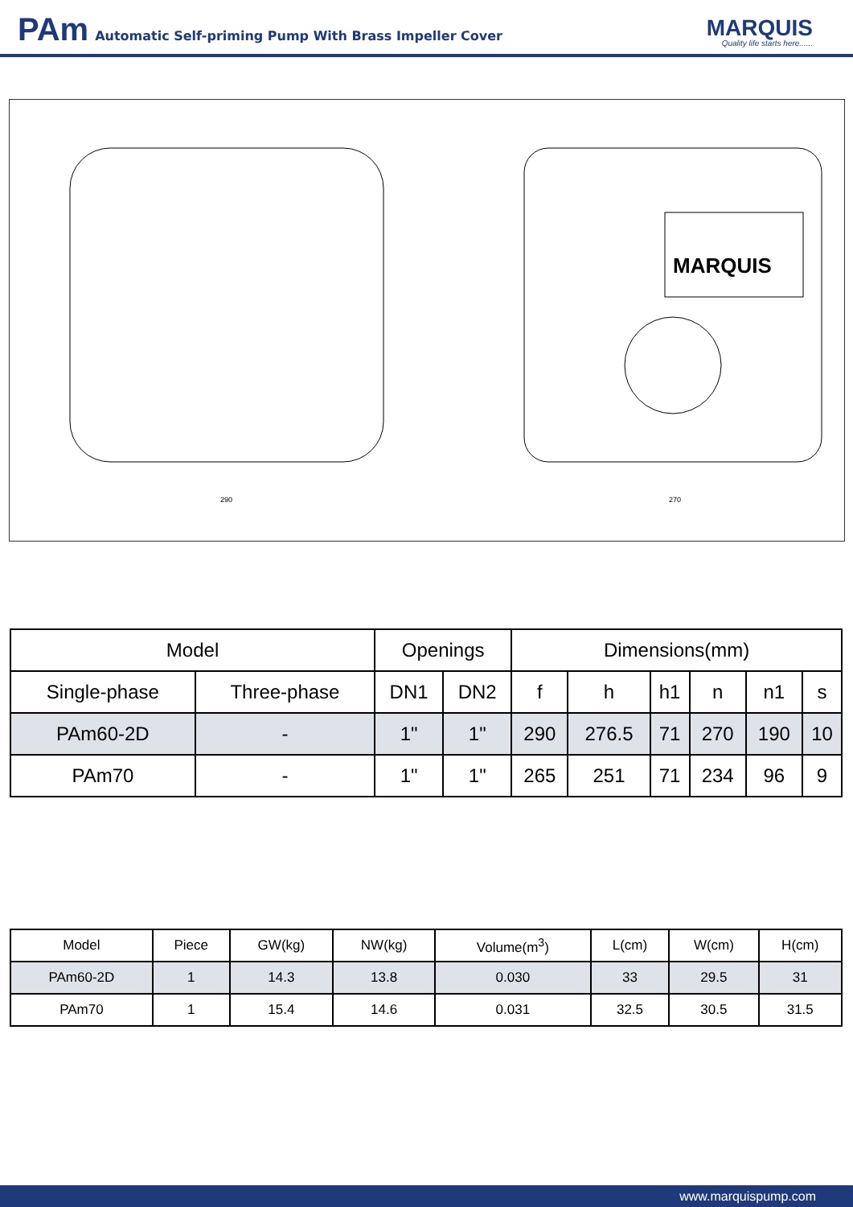PAm Automatic Self-priming Pump With Brass Impeller Cover
MARQUIS
Quality life starts here......
MARQUIS
290
270
| Model | | Openings | | Dimensions(mm) | | | | | |
| --- | --- | --- | --- | --- | --- | --- | --- | --- | --- |
| Single-phase | Three-phase | DN1 | DN2 | f | h | h1 | n | n1 | s |
| PAm60-2D | - | 1" | 1" | 290 | 276.5 | 71 | 270 | 190 | 10 |
| PAm70 | - | 1" | 1" | 265 | 251 | 71 | 234 | 96 | 9 |
| Model | Piece | GW(kg) | NW(kg) | Volume(m<sup>3</sup>) | L(cm) | W(cm) | H(cm) |
| --- | --- | --- | --- | --- | --- | --- | --- |
| PAm60-2D | 1 | 14.3 | 13.8 | 0.030 | 33 | 29.5 | 31 |
| PAm70 | 1 | 15.4 | 14.6 | 0.031 | 32.5 | 30.5 | 31.5 |
www.marquispump.com